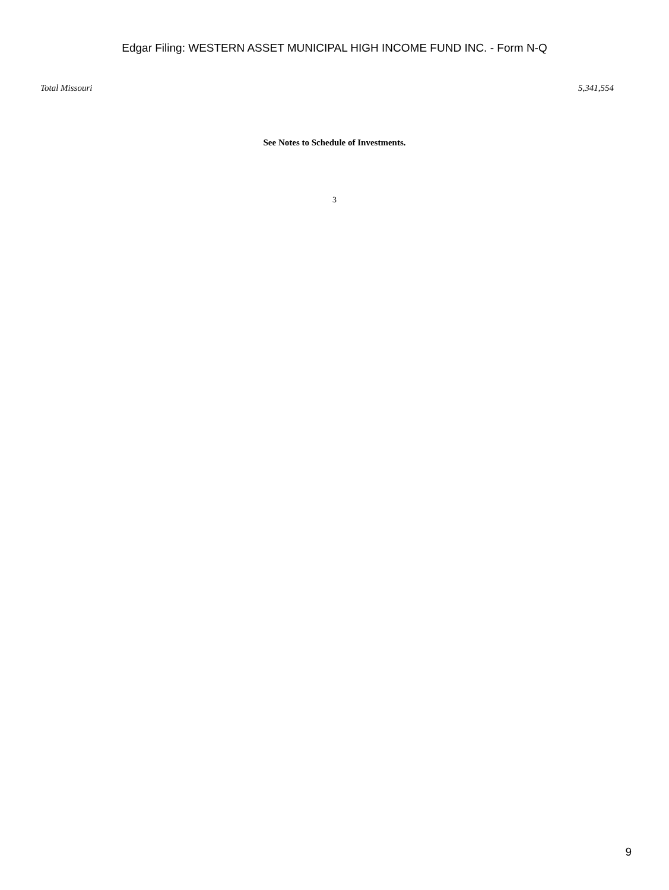Edgar Filing: WESTERN ASSET MUNICIPAL HIGH INCOME FUND INC. - Form N-Q
| Total Missouri | 5,341,554 |
See Notes to Schedule of Investments.
3
9